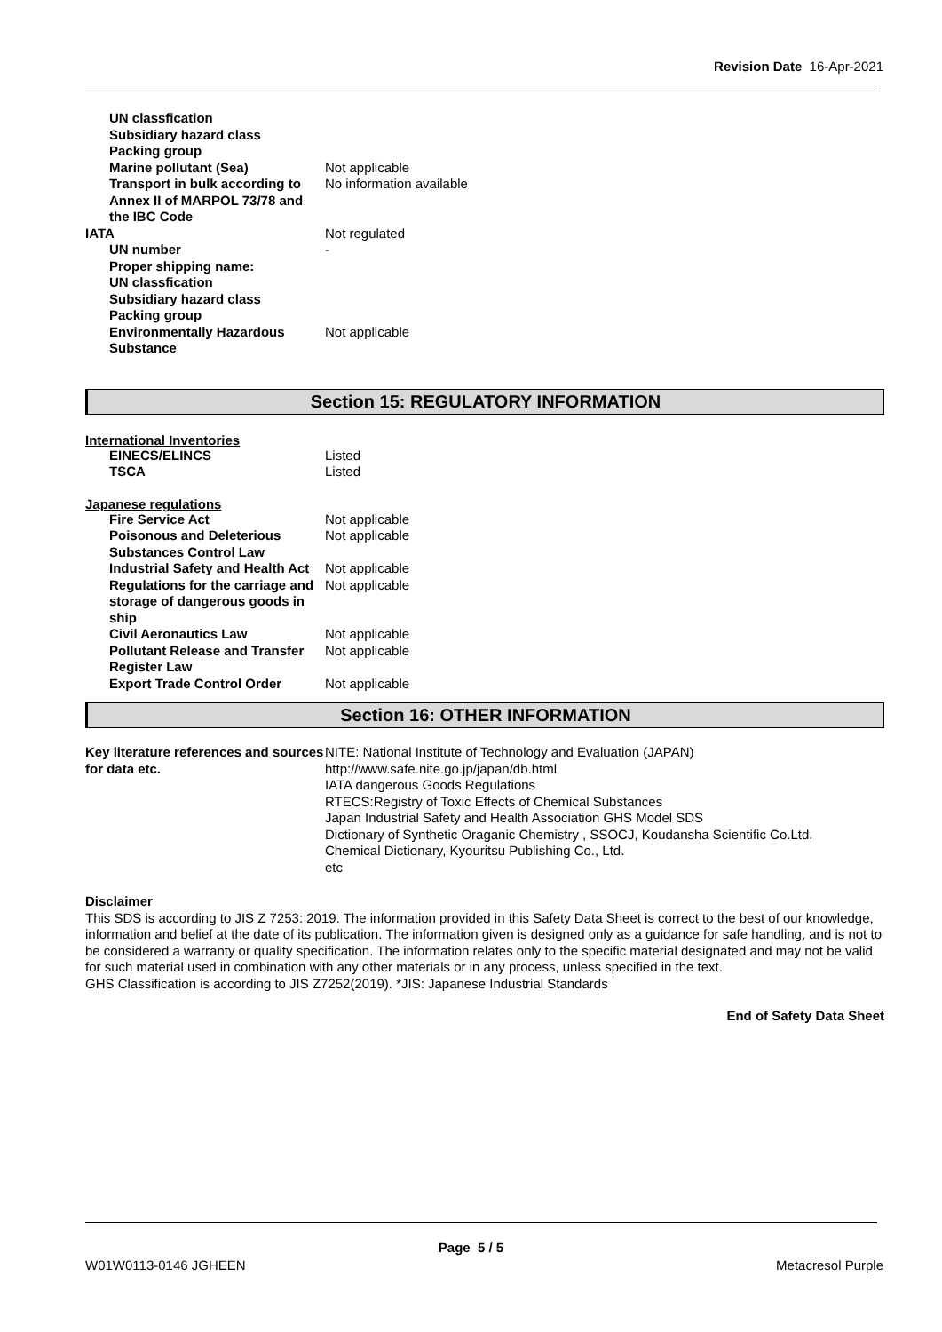Revision Date 16-Apr-2021
| UN classfication | |
| Subsidiary hazard class | |
| Packing group | |
| Marine pollutant (Sea) | Not applicable |
| Transport in bulk according to Annex II of MARPOL 73/78 and the IBC Code | No information available |
| IATA | Not regulated |
| UN number | - |
| Proper shipping name: | |
| UN classfication | |
| Subsidiary hazard class | |
| Packing group | |
| Environmentally Hazardous Substance | Not applicable |
Section 15: REGULATORY INFORMATION
International Inventories
| EINECS/ELINCS | Listed |
| TSCA | Listed |
Japanese regulations
| Fire Service Act | Not applicable |
| Poisonous and Deleterious Substances Control Law | Not applicable |
| Industrial Safety and Health Act | Not applicable |
| Regulations for the carriage and storage of dangerous goods in ship | Not applicable |
| Civil Aeronautics Law | Not applicable |
| Pollutant Release and Transfer Register Law | Not applicable |
| Export Trade Control Order | Not applicable |
Section 16: OTHER INFORMATION
| Key literature references and sources for data etc. | NITE: National Institute of Technology and Evaluation (JAPAN) http://www.safe.nite.go.jp/japan/db.html IATA dangerous Goods Regulations RTECS:Registry of Toxic Effects of Chemical Substances Japan Industrial Safety and Health Association GHS Model SDS Dictionary of Synthetic Oraganic Chemistry , SSOCJ, Koudansha Scientific Co.Ltd. Chemical Dictionary, Kyouritsu Publishing Co., Ltd. etc |
Disclaimer
This SDS is according to JIS Z 7253: 2019. The information provided in this Safety Data Sheet is correct to the best of our knowledge, information and belief at the date of its publication. The information given is designed only as a guidance for safe handling, and is not to be considered a warranty or quality specification. The information relates only to the specific material designated and may not be valid for such material used in combination with any other materials or in any process, unless specified in the text.
GHS Classification is according to JIS Z7252(2019). *JIS: Japanese Industrial Standards
End of Safety Data Sheet
Page 5 / 5
W01W0113-0146 JGHEEN Metacresol Purple